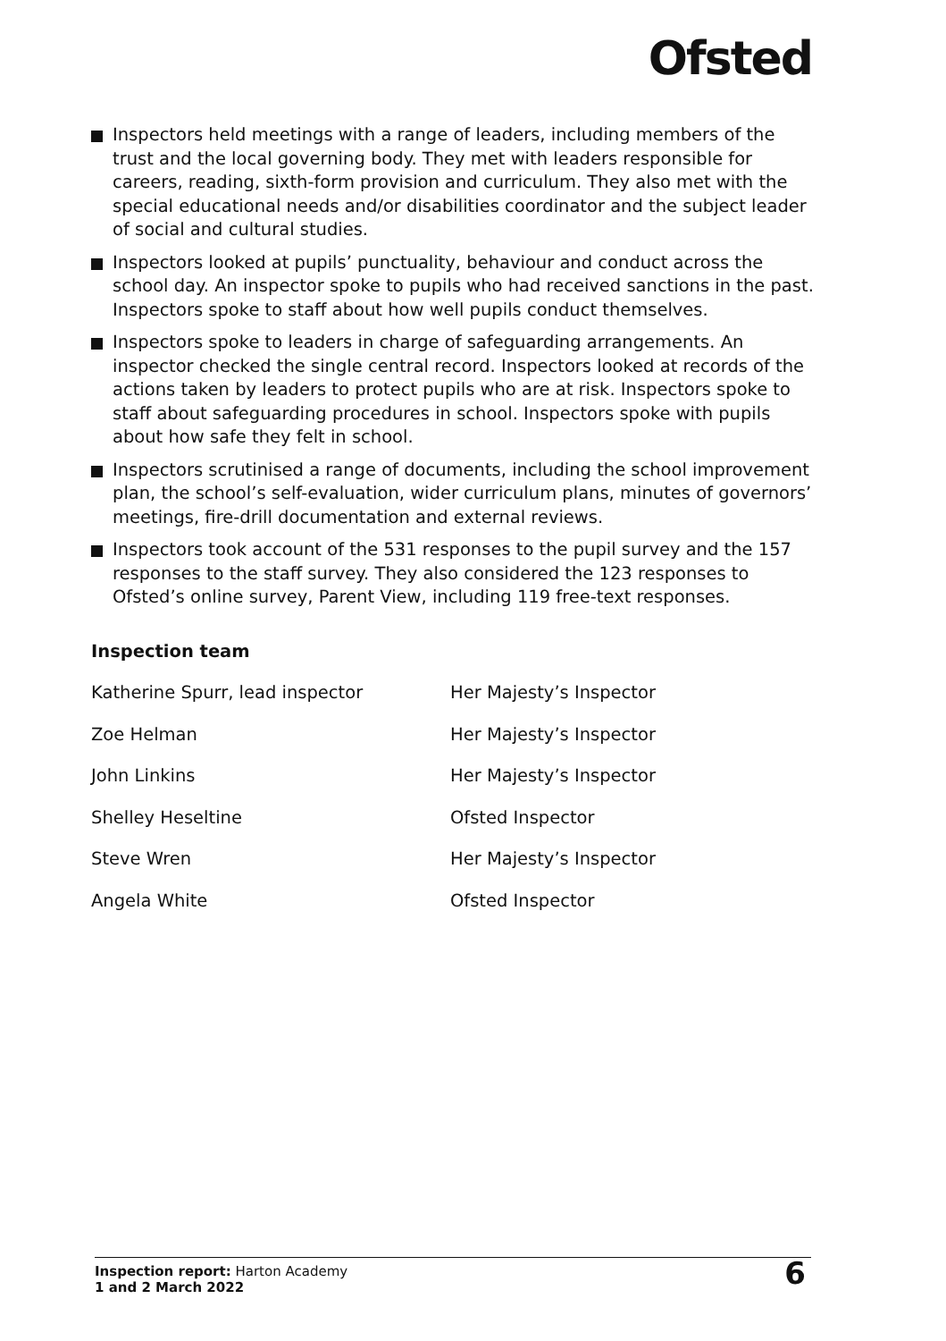Ofsted
Inspectors held meetings with a range of leaders, including members of the trust and the local governing body. They met with leaders responsible for careers, reading, sixth-form provision and curriculum. They also met with the special educational needs and/or disabilities coordinator and the subject leader of social and cultural studies.
Inspectors looked at pupils’ punctuality, behaviour and conduct across the school day. An inspector spoke to pupils who had received sanctions in the past. Inspectors spoke to staff about how well pupils conduct themselves.
Inspectors spoke to leaders in charge of safeguarding arrangements. An inspector checked the single central record. Inspectors looked at records of the actions taken by leaders to protect pupils who are at risk. Inspectors spoke to staff about safeguarding procedures in school. Inspectors spoke with pupils about how safe they felt in school.
Inspectors scrutinised a range of documents, including the school improvement plan, the school’s self-evaluation, wider curriculum plans, minutes of governors’ meetings, fire-drill documentation and external reviews.
Inspectors took account of the 531 responses to the pupil survey and the 157 responses to the staff survey. They also considered the 123 responses to Ofsted’s online survey, Parent View, including 119 free-text responses.
Inspection team
| Katherine Spurr, lead inspector | Her Majesty’s Inspector |
| Zoe Helman | Her Majesty’s Inspector |
| John Linkins | Her Majesty’s Inspector |
| Shelley Heseltine | Ofsted Inspector |
| Steve Wren | Her Majesty’s Inspector |
| Angela White | Ofsted Inspector |
Inspection report: Harton Academy
1 and 2 March 2022
6